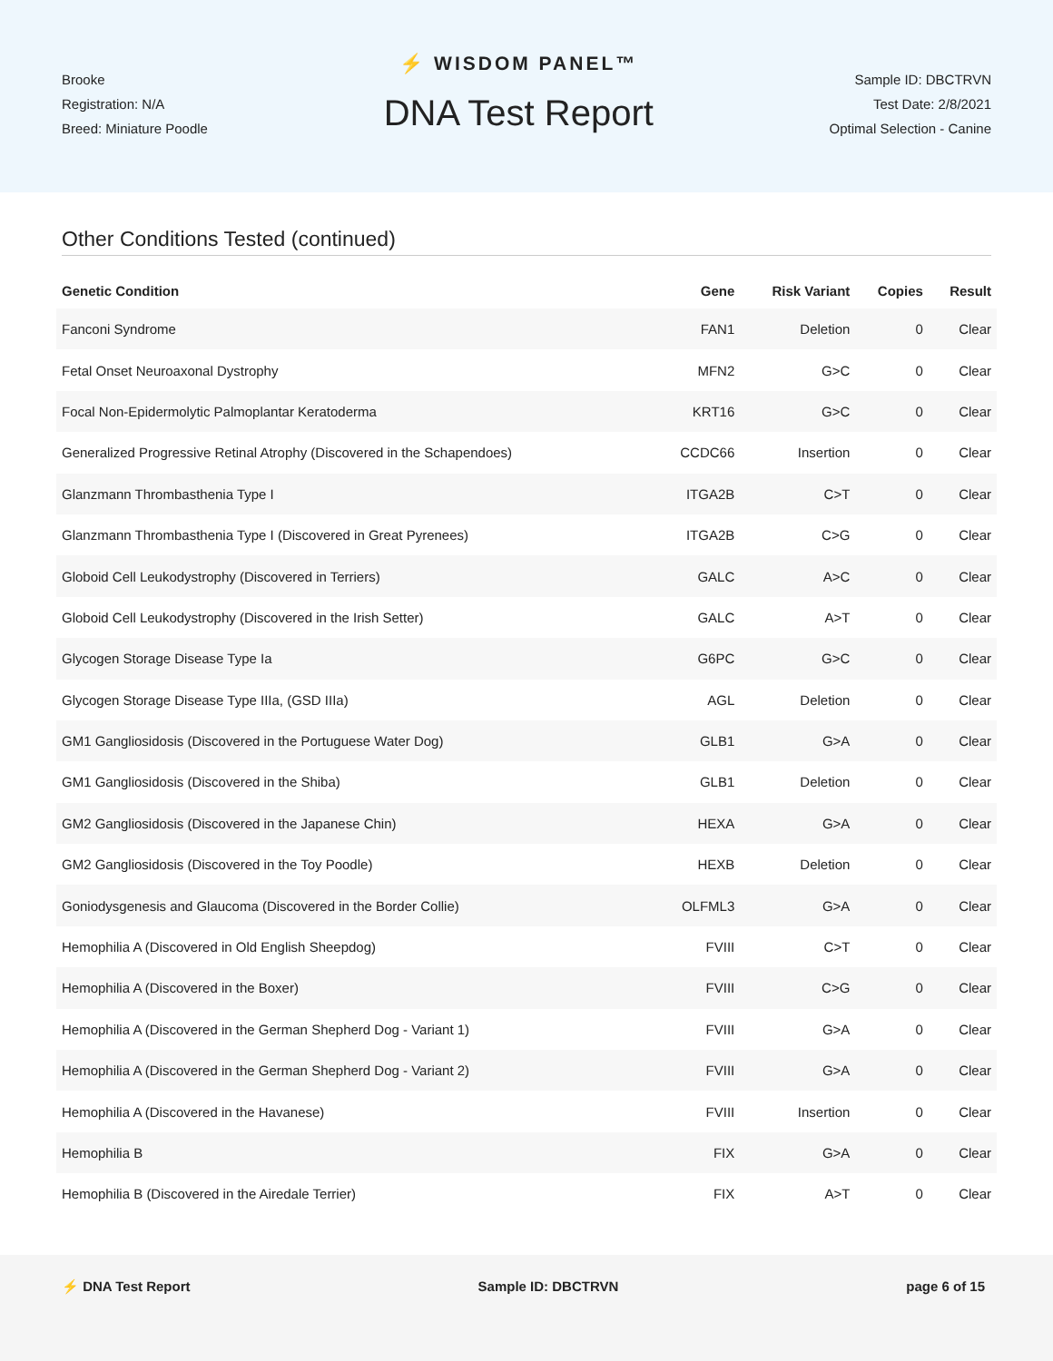Brooke
Registration: N/A
Breed: Miniature Poodle
⚡ WISDOM PANEL™
DNA Test Report
Sample ID: DBCTRVN
Test Date: 2/8/2021
Optimal Selection - Canine
Other Conditions Tested (continued)
| Genetic Condition | Gene | Risk Variant | Copies | Result |
| --- | --- | --- | --- | --- |
| Fanconi Syndrome | FAN1 | Deletion | 0 | Clear |
| Fetal Onset Neuroaxonal Dystrophy | MFN2 | G>C | 0 | Clear |
| Focal Non-Epidermolytic Palmoplantar Keratoderma | KRT16 | G>C | 0 | Clear |
| Generalized Progressive Retinal Atrophy (Discovered in the Schapendoes) | CCDC66 | Insertion | 0 | Clear |
| Glanzmann Thrombasthenia Type I | ITGA2B | C>T | 0 | Clear |
| Glanzmann Thrombasthenia Type I (Discovered in Great Pyrenees) | ITGA2B | C>G | 0 | Clear |
| Globoid Cell Leukodystrophy (Discovered in Terriers) | GALC | A>C | 0 | Clear |
| Globoid Cell Leukodystrophy (Discovered in the Irish Setter) | GALC | A>T | 0 | Clear |
| Glycogen Storage Disease Type Ia | G6PC | G>C | 0 | Clear |
| Glycogen Storage Disease Type IIIa, (GSD IIIa) | AGL | Deletion | 0 | Clear |
| GM1 Gangliosidosis (Discovered in the Portuguese Water Dog) | GLB1 | G>A | 0 | Clear |
| GM1 Gangliosidosis (Discovered in the Shiba) | GLB1 | Deletion | 0 | Clear |
| GM2 Gangliosidosis (Discovered in the Japanese Chin) | HEXA | G>A | 0 | Clear |
| GM2 Gangliosidosis (Discovered in the Toy Poodle) | HEXB | Deletion | 0 | Clear |
| Goniodysgenesis and Glaucoma (Discovered in the Border Collie) | OLFML3 | G>A | 0 | Clear |
| Hemophilia A (Discovered in Old English Sheepdog) | FVIII | C>T | 0 | Clear |
| Hemophilia A (Discovered in the Boxer) | FVIII | C>G | 0 | Clear |
| Hemophilia A (Discovered in the German Shepherd Dog - Variant 1) | FVIII | G>A | 0 | Clear |
| Hemophilia A (Discovered in the German Shepherd Dog - Variant 2) | FVIII | G>A | 0 | Clear |
| Hemophilia A (Discovered in the Havanese) | FVIII | Insertion | 0 | Clear |
| Hemophilia B | FIX | G>A | 0 | Clear |
| Hemophilia B (Discovered in the Airedale Terrier) | FIX | A>T | 0 | Clear |
⚡ DNA Test Report Sample ID: DBCTRVN page 6 of 15